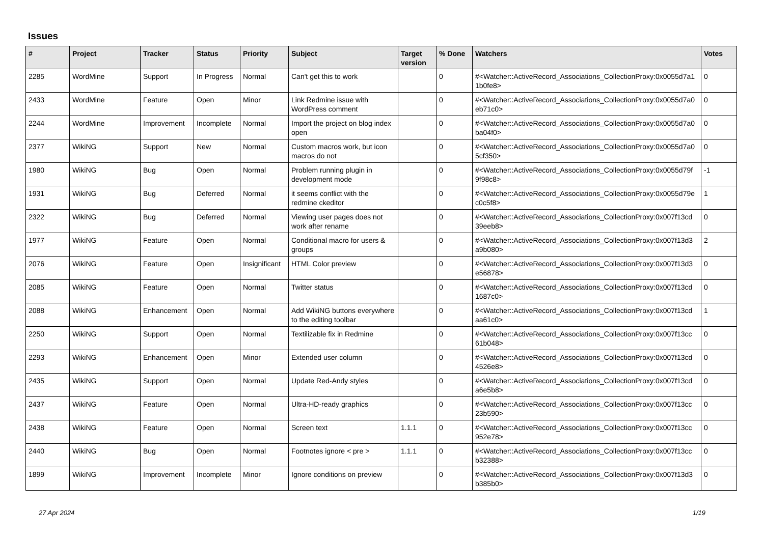Issues
| # | Project | Tracker | Status | Priority | Subject | Target version | % Done | Watchers | Votes |
| --- | --- | --- | --- | --- | --- | --- | --- | --- | --- |
| 2285 | WordMine | Support | In Progress | Normal | Can't get this to work | | 0 | #<Watcher::ActiveRecord_Associations_CollectionProxy:0x0055d7a1 1b0fe8> | 0 |
| 2433 | WordMine | Feature | Open | Minor | Link Redmine issue with WordPress comment | | 0 | #<Watcher::ActiveRecord_Associations_CollectionProxy:0x0055d7a0 eb71c0> | 0 |
| 2244 | WordMine | Improvement | Incomplete | Normal | Import the project on blog index open | | 0 | #<Watcher::ActiveRecord_Associations_CollectionProxy:0x0055d7a0 ba04f0> | 0 |
| 2377 | WikiNG | Support | New | Normal | Custom macros work, but icon macros do not | | 0 | #<Watcher::ActiveRecord_Associations_CollectionProxy:0x0055d7a0 5cf350> | 0 |
| 1980 | WikiNG | Bug | Open | Normal | Problem running plugin in development mode | | 0 | #<Watcher::ActiveRecord_Associations_CollectionProxy:0x0055d79f 9f98c8> | -1 |
| 1931 | WikiNG | Bug | Deferred | Normal | it seems conflict with the redmine ckeditor | | 0 | #<Watcher::ActiveRecord_Associations_CollectionProxy:0x0055d79e c0c5f8> | 1 |
| 2322 | WikiNG | Bug | Deferred | Normal | Viewing user pages does not work after rename | | 0 | #<Watcher::ActiveRecord_Associations_CollectionProxy:0x007f13cd 39eeb8> | 0 |
| 1977 | WikiNG | Feature | Open | Normal | Conditional macro for users & groups | | 0 | #<Watcher::ActiveRecord_Associations_CollectionProxy:0x007f13d3 a9b080> | 2 |
| 2076 | WikiNG | Feature | Open | Insignificant | HTML Color preview | | 0 | #<Watcher::ActiveRecord_Associations_CollectionProxy:0x007f13d3 e56878> | 0 |
| 2085 | WikiNG | Feature | Open | Normal | Twitter status | | 0 | #<Watcher::ActiveRecord_Associations_CollectionProxy:0x007f13cd 1687c0> | 0 |
| 2088 | WikiNG | Enhancement | Open | Normal | Add WikiNG buttons everywhere to the editing toolbar | | 0 | #<Watcher::ActiveRecord_Associations_CollectionProxy:0x007f13cd aa61c0> | 1 |
| 2250 | WikiNG | Support | Open | Normal | Textilizable fix in Redmine | | 0 | #<Watcher::ActiveRecord_Associations_CollectionProxy:0x007f13cc 61b048> | 0 |
| 2293 | WikiNG | Enhancement | Open | Minor | Extended user column | | 0 | #<Watcher::ActiveRecord_Associations_CollectionProxy:0x007f13cd 4526e8> | 0 |
| 2435 | WikiNG | Support | Open | Normal | Update Red-Andy styles | | 0 | #<Watcher::ActiveRecord_Associations_CollectionProxy:0x007f13cd a6e5b8> | 0 |
| 2437 | WikiNG | Feature | Open | Normal | Ultra-HD-ready graphics | | 0 | #<Watcher::ActiveRecord_Associations_CollectionProxy:0x007f13cc 23b590> | 0 |
| 2438 | WikiNG | Feature | Open | Normal | Screen text | 1.1.1 | 0 | #<Watcher::ActiveRecord_Associations_CollectionProxy:0x007f13cc 952e78> | 0 |
| 2440 | WikiNG | Bug | Open | Normal | Footnotes ignore < pre > | 1.1.1 | 0 | #<Watcher::ActiveRecord_Associations_CollectionProxy:0x007f13cc b32388> | 0 |
| 1899 | WikiNG | Improvement | Incomplete | Minor | Ignore conditions on preview | | 0 | #<Watcher::ActiveRecord_Associations_CollectionProxy:0x007f13d3 b385b0> | 0 |
27 Apr 2024 1/19